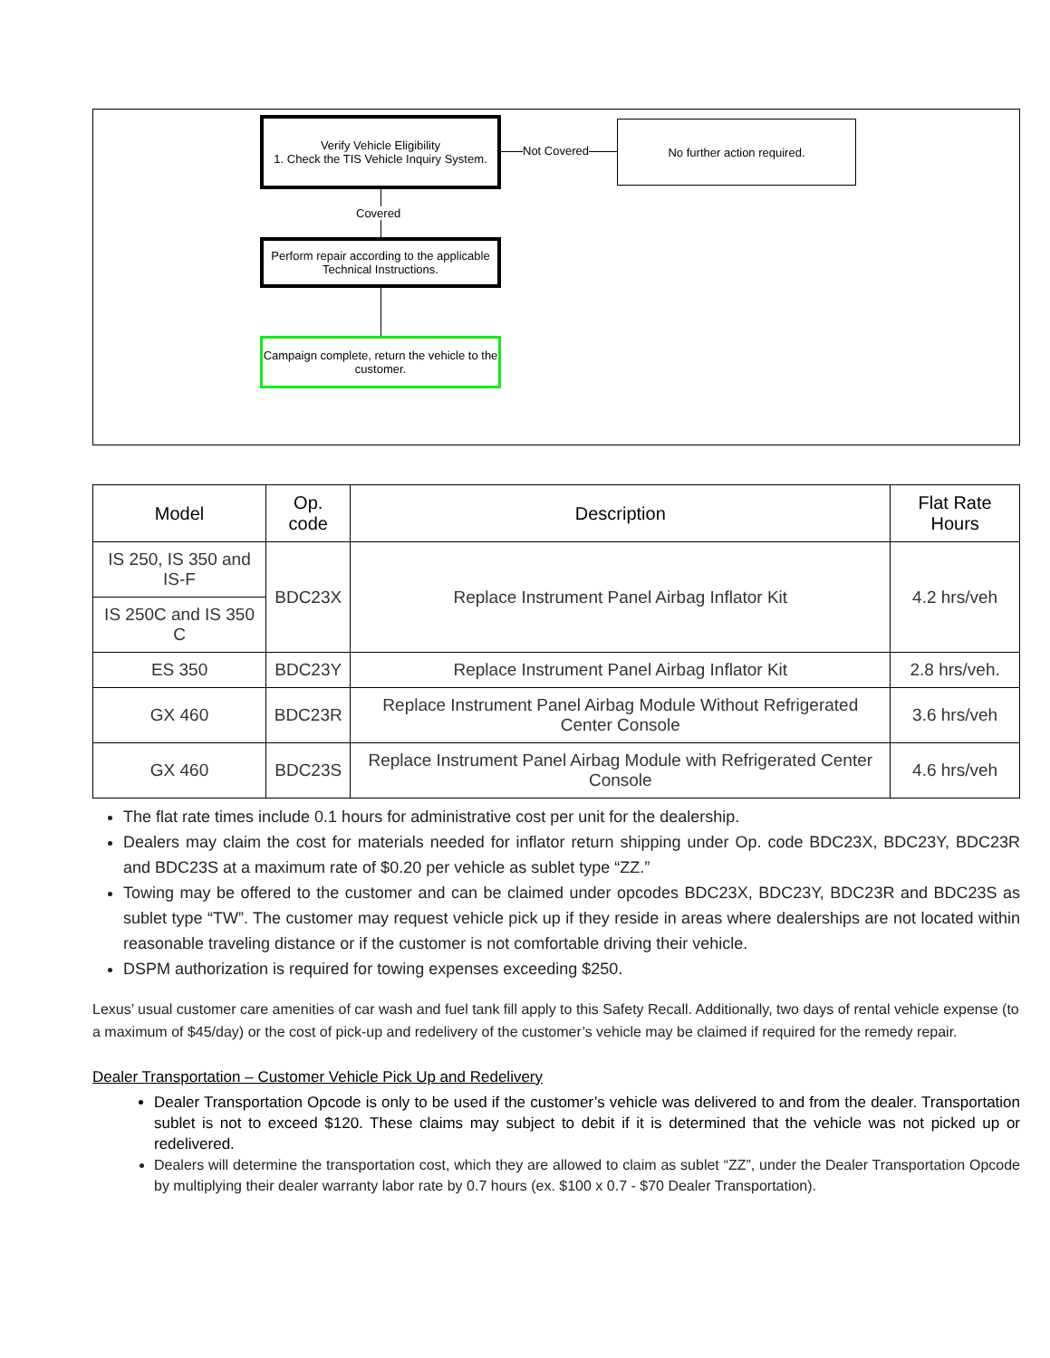Verify Vehicle Eligibility
1. Check the TIS Vehicle Inquiry System.
Not Covered
No further action required.
Covered
Perform repair according to the applicable Technical Instructions.
Campaign complete, return the vehicle to the customer.
| Model | Op. code | Description | Flat Rate Hours |
| --- | --- | --- | --- |
| IS 250, IS 350 and IS-F | BDC23X | Replace Instrument Panel Airbag Inflator Kit | 4.2 hrs/veh |
| IS 250C and IS 350 C | | | |
| ES 350 | BDC23Y | Replace Instrument Panel Airbag Inflator Kit | 2.8 hrs/veh. |
| GX 460 | BDC23R | Replace Instrument Panel Airbag Module Without Refrigerated Center Console | 3.6 hrs/veh |
| GX 460 | BDC23S | Replace Instrument Panel Airbag Module with Refrigerated Center Console | 4.6 hrs/veh |
The flat rate times include 0.1 hours for administrative cost per unit for the dealership.
Dealers may claim the cost for materials needed for inflator return shipping under Op. code BDC23X, BDC23Y, BDC23R and BDC23S at a maximum rate of $0.20 per vehicle as sublet type “ZZ.”
Towing may be offered to the customer and can be claimed under opcodes BDC23X, BDC23Y, BDC23R and BDC23S as sublet type “TW”. The customer may request vehicle pick up if they reside in areas where dealerships are not located within reasonable traveling distance or if the customer is not comfortable driving their vehicle.
DSPM authorization is required for towing expenses exceeding $250.
Lexus’ usual customer care amenities of car wash and fuel tank fill apply to this Safety Recall. Additionally, two days of rental vehicle expense (to a maximum of $45/day) or the cost of pick-up and redelivery of the customer’s vehicle may be claimed if required for the remedy repair.
Dealer Transportation – Customer Vehicle Pick Up and Redelivery
Dealer Transportation Opcode is only to be used if the customer’s vehicle was delivered to and from the dealer. Transportation sublet is not to exceed $120. These claims may subject to debit if it is determined that the vehicle was not picked up or redelivered.
Dealers will determine the transportation cost, which they are allowed to claim as sublet “ZZ”, under the Dealer Transportation Opcode by multiplying their dealer warranty labor rate by 0.7 hours (ex. $100 x 0.7 - $70 Dealer Transportation).